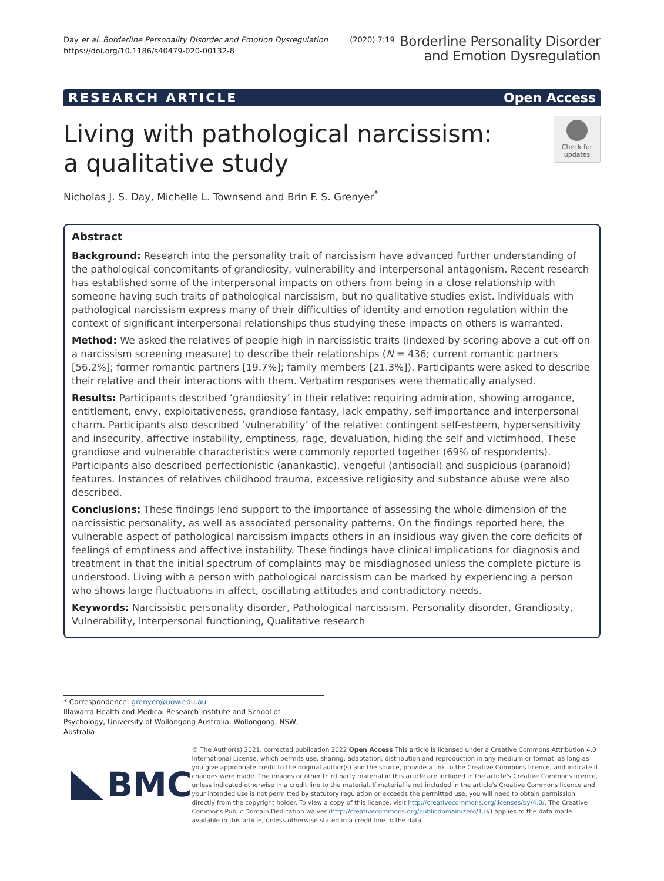Day et al. Borderline Personality Disorder and Emotion Dysregulation (2020) 7:19
https://doi.org/10.1186/s40479-020-00132-8
Borderline Personality Disorder
and Emotion Dysregulation
RESEARCH ARTICLE Open Access
Living with pathological narcissism: a qualitative study
Check for
updates
Nicholas J. S. Day, Michelle L. Townsend and Brin F. S. Grenyer<sup>*</sup>
Abstract
Background: Research into the personality trait of narcissism have advanced further understanding of the pathological concomitants of grandiosity, vulnerability and interpersonal antagonism. Recent research has established some of the interpersonal impacts on others from being in a close relationship with someone having such traits of pathological narcissism, but no qualitative studies exist. Individuals with pathological narcissism express many of their difficulties of identity and emotion regulation within the context of significant interpersonal relationships thus studying these impacts on others is warranted.
Method: We asked the relatives of people high in narcissistic traits (indexed by scoring above a cut-off on a narcissism screening measure) to describe their relationships (N = 436; current romantic partners [56.2%]; former romantic partners [19.7%]; family members [21.3%]). Participants were asked to describe their relative and their interactions with them. Verbatim responses were thematically analysed.
Results: Participants described ‘grandiosity’ in their relative: requiring admiration, showing arrogance, entitlement, envy, exploitativeness, grandiose fantasy, lack empathy, self-importance and interpersonal charm. Participants also described ‘vulnerability’ of the relative: contingent self-esteem, hypersensitivity and insecurity, affective instability, emptiness, rage, devaluation, hiding the self and victimhood. These grandiose and vulnerable characteristics were commonly reported together (69% of respondents). Participants also described perfectionistic (anankastic), vengeful (antisocial) and suspicious (paranoid) features. Instances of relatives childhood trauma, excessive religiosity and substance abuse were also described.
Conclusions: These findings lend support to the importance of assessing the whole dimension of the narcissistic personality, as well as associated personality patterns. On the findings reported here, the vulnerable aspect of pathological narcissism impacts others in an insidious way given the core deficits of feelings of emptiness and affective instability. These findings have clinical implications for diagnosis and treatment in that the initial spectrum of complaints may be misdiagnosed unless the complete picture is understood. Living with a person with pathological narcissism can be marked by experiencing a person who shows large fluctuations in affect, oscillating attitudes and contradictory needs.
Keywords: Narcissistic personality disorder, Pathological narcissism, Personality disorder, Grandiosity, Vulnerability, Interpersonal functioning, Qualitative research
* Correspondence: grenyer@uow.edu.au
Illawarra Health and Medical Research Institute and School of Psychology, University of Wollongong Australia, Wollongong, NSW, Australia
BMC
© The Author(s) 2021, corrected publication 2022 Open Access This article is licensed under a Creative Commons Attribution 4.0 International License, which permits use, sharing, adaptation, distribution and reproduction in any medium or format, as long as you give appropriate credit to the original author(s) and the source, provide a link to the Creative Commons licence, and indicate if changes were made. The images or other third party material in this article are included in the article's Creative Commons licence, unless indicated otherwise in a credit line to the material. If material is not included in the article's Creative Commons licence and your intended use is not permitted by statutory regulation or exceeds the permitted use, you will need to obtain permission directly from the copyright holder. To view a copy of this licence, visit http://creativecommons.org/licenses/by/4.0/. The Creative Commons Public Domain Dedication waiver (http://creativecommons.org/publicdomain/zero/1.0/) applies to the data made available in this article, unless otherwise stated in a credit line to the data.